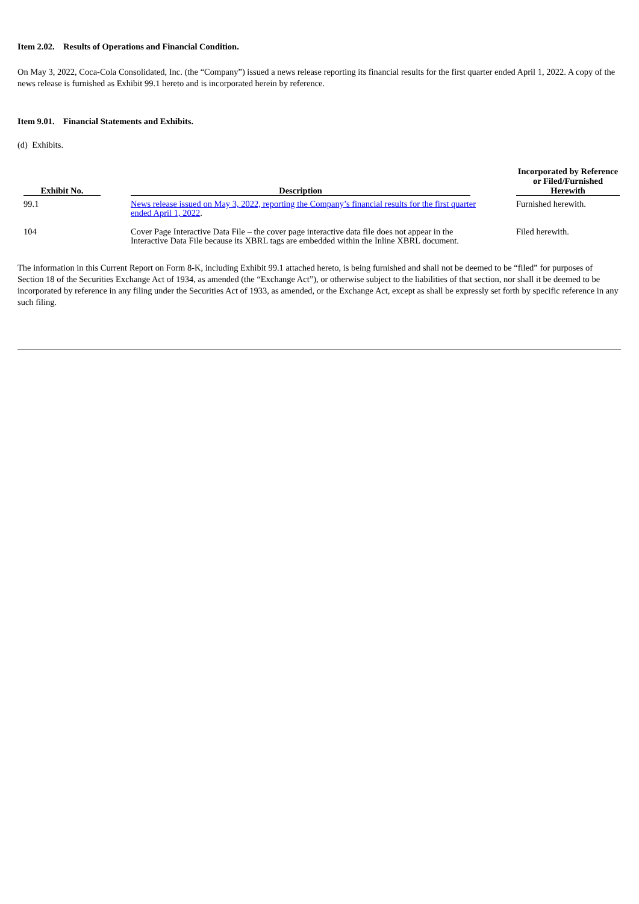Item 2.02. Results of Operations and Financial Condition.
On May 3, 2022, Coca-Cola Consolidated, Inc. (the “Company”) issued a news release reporting its financial results for the first quarter ended April 1, 2022. A copy of the news release is furnished as Exhibit 99.1 hereto and is incorporated herein by reference.
Item 9.01. Financial Statements and Exhibits.
(d) Exhibits.
| Exhibit No. | Description | Incorporated by Reference or Filed/Furnished Herewith |
| --- | --- | --- |
| 99.1 | News release issued on May 3, 2022, reporting the Company’s financial results for the first quarter ended April 1, 2022 . | Furnished herewith. |
| 104 | Cover Page Interactive Data File – the cover page interactive data file does not appear in the Interactive Data File because its XBRL tags are embedded within the Inline XBRL document. | Filed herewith. |
The information in this Current Report on Form 8-K, including Exhibit 99.1 attached hereto, is being furnished and shall not be deemed to be “filed” for purposes of Section 18 of the Securities Exchange Act of 1934, as amended (the “Exchange Act”), or otherwise subject to the liabilities of that section, nor shall it be deemed to be incorporated by reference in any filing under the Securities Act of 1933, as amended, or the Exchange Act, except as shall be expressly set forth by specific reference in any such filing.